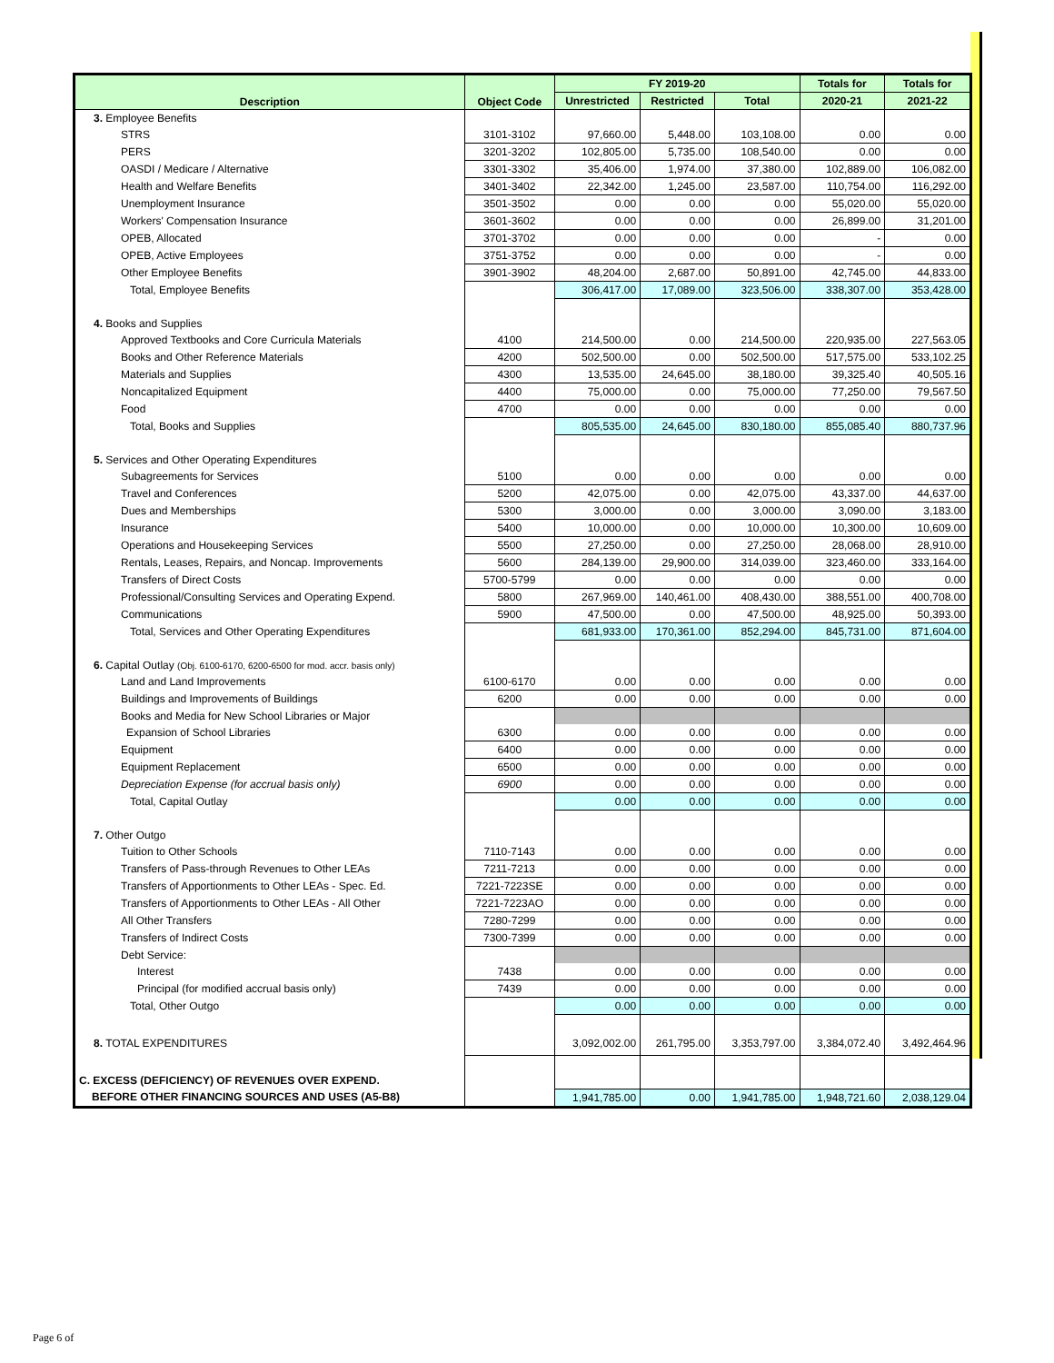| Description | Object Code | FY 2019-20 | | | Totals for | Totals for |
| --- | --- | --- | --- | --- | --- | --- |
| | | Unrestricted | Restricted | Total | 2020-21 | 2021-22 |
| 3. Employee Benefits | | | | | | |
| STRS | 3101-3102 | 97,660.00 | 5,448.00 | 103,108.00 | 0.00 | 0.00 |
| PERS | 3201-3202 | 102,805.00 | 5,735.00 | 108,540.00 | 0.00 | 0.00 |
| OASDI / Medicare / Alternative | 3301-3302 | 35,406.00 | 1,974.00 | 37,380.00 | 102,889.00 | 106,082.00 |
| Health and Welfare Benefits | 3401-3402 | 22,342.00 | 1,245.00 | 23,587.00 | 110,754.00 | 116,292.00 |
| Unemployment Insurance | 3501-3502 | 0.00 | 0.00 | 0.00 | 55,020.00 | 55,020.00 |
| Workers' Compensation Insurance | 3601-3602 | 0.00 | 0.00 | 0.00 | 26,899.00 | 31,201.00 |
| OPEB, Allocated | 3701-3702 | 0.00 | 0.00 | 0.00 | - | 0.00 |
| OPEB, Active Employees | 3751-3752 | 0.00 | 0.00 | 0.00 | - | 0.00 |
| Other Employee Benefits | 3901-3902 | 48,204.00 | 2,687.00 | 50,891.00 | 42,745.00 | 44,833.00 |
| Total, Employee Benefits | | 306,417.00 | 17,089.00 | 323,506.00 | 338,307.00 | 353,428.00 |
| 4. Books and Supplies | | | | | | |
| Approved Textbooks and Core Curricula Materials | 4100 | 214,500.00 | 0.00 | 214,500.00 | 220,935.00 | 227,563.05 |
| Books and Other Reference Materials | 4200 | 502,500.00 | 0.00 | 502,500.00 | 517,575.00 | 533,102.25 |
| Materials and Supplies | 4300 | 13,535.00 | 24,645.00 | 38,180.00 | 39,325.40 | 40,505.16 |
| Noncapitalized Equipment | 4400 | 75,000.00 | 0.00 | 75,000.00 | 77,250.00 | 79,567.50 |
| Food | 4700 | 0.00 | 0.00 | 0.00 | 0.00 | 0.00 |
| Total, Books and Supplies | | 805,535.00 | 24,645.00 | 830,180.00 | 855,085.40 | 880,737.96 |
| 5. Services and Other Operating Expenditures | | | | | | |
| Subagreements for Services | 5100 | 0.00 | 0.00 | 0.00 | 0.00 | 0.00 |
| Travel and Conferences | 5200 | 42,075.00 | 0.00 | 42,075.00 | 43,337.00 | 44,637.00 |
| Dues and Memberships | 5300 | 3,000.00 | 0.00 | 3,000.00 | 3,090.00 | 3,183.00 |
| Insurance | 5400 | 10,000.00 | 0.00 | 10,000.00 | 10,300.00 | 10,609.00 |
| Operations and Housekeeping Services | 5500 | 27,250.00 | 0.00 | 27,250.00 | 28,068.00 | 28,910.00 |
| Rentals, Leases, Repairs, and Noncap. Improvements | 5600 | 284,139.00 | 29,900.00 | 314,039.00 | 323,460.00 | 333,164.00 |
| Transfers of Direct Costs | 5700-5799 | 0.00 | 0.00 | 0.00 | 0.00 | 0.00 |
| Professional/Consulting Services and Operating Expend. | 5800 | 267,969.00 | 140,461.00 | 408,430.00 | 388,551.00 | 400,708.00 |
| Communications | 5900 | 47,500.00 | 0.00 | 47,500.00 | 48,925.00 | 50,393.00 |
| Total, Services and Other Operating Expenditures | | 681,933.00 | 170,361.00 | 852,294.00 | 845,731.00 | 871,604.00 |
| 6. Capital Outlay (Obj. 6100-6170, 6200-6500 for mod. accr. basis only) | | | | | | |
| Land and Land Improvements | 6100-6170 | 0.00 | 0.00 | 0.00 | 0.00 | 0.00 |
| Buildings and Improvements of Buildings | 6200 | 0.00 | 0.00 | 0.00 | 0.00 | 0.00 |
| Books and Media for New School Libraries or Major | | | | | | |
| Expansion of School Libraries | 6300 | 0.00 | 0.00 | 0.00 | 0.00 | 0.00 |
| Equipment | 6400 | 0.00 | 0.00 | 0.00 | 0.00 | 0.00 |
| Equipment Replacement | 6500 | 0.00 | 0.00 | 0.00 | 0.00 | 0.00 |
| Depreciation Expense (for accrual basis only) | 6900 | 0.00 | 0.00 | 0.00 | 0.00 | 0.00 |
| Total, Capital Outlay | | 0.00 | 0.00 | 0.00 | 0.00 | 0.00 |
| 7. Other Outgo | | | | | | |
| Tuition to Other Schools | 7110-7143 | 0.00 | 0.00 | 0.00 | 0.00 | 0.00 |
| Transfers of Pass-through Revenues to Other LEAs | 7211-7213 | 0.00 | 0.00 | 0.00 | 0.00 | 0.00 |
| Transfers of Apportionments to Other LEAs - Spec. Ed. | 7221-7223SE | 0.00 | 0.00 | 0.00 | 0.00 | 0.00 |
| Transfers of Apportionments to Other LEAs - All Other | 7221-7223AO | 0.00 | 0.00 | 0.00 | 0.00 | 0.00 |
| All Other Transfers | 7280-7299 | 0.00 | 0.00 | 0.00 | 0.00 | 0.00 |
| Transfers of Indirect Costs | 7300-7399 | 0.00 | 0.00 | 0.00 | 0.00 | 0.00 |
| Debt Service: | | | | | | |
| Interest | 7438 | 0.00 | 0.00 | 0.00 | 0.00 | 0.00 |
| Principal (for modified accrual basis only) | 7439 | 0.00 | 0.00 | 0.00 | 0.00 | 0.00 |
| Total, Other Outgo | | 0.00 | 0.00 | 0.00 | 0.00 | 0.00 |
| 8. TOTAL EXPENDITURES | | 3,092,002.00 | 261,795.00 | 3,353,797.00 | 3,384,072.40 | 3,492,464.96 |
| C. EXCESS (DEFICIENCY) OF REVENUES OVER EXPEND. | | | | | | |
| BEFORE OTHER FINANCING SOURCES AND USES (A5-B8) | | 1,941,785.00 | 0.00 | 1,941,785.00 | 1,948,721.60 | 2,038,129.04 |
Page 6 of